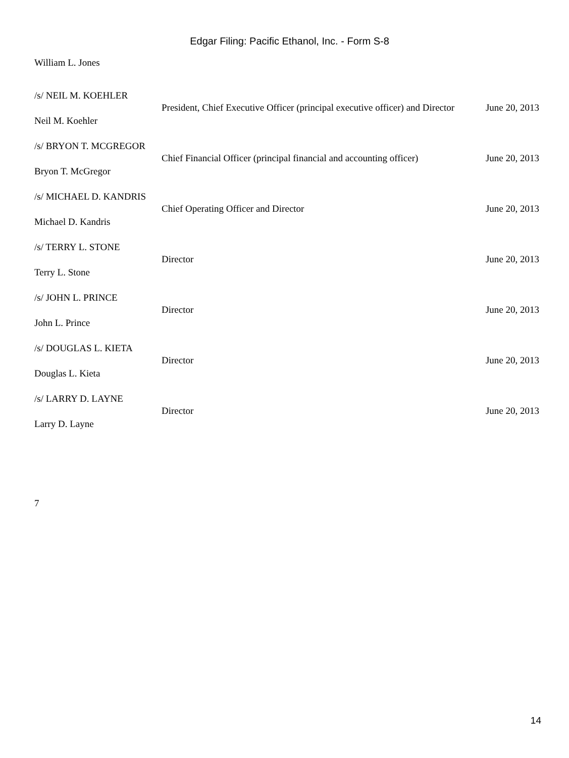Edgar Filing: Pacific Ethanol, Inc. - Form S-8
William L. Jones
| /s/ NEIL M. KOEHLER Neil M. Koehler | President, Chief Executive Officer (principal executive officer) and Director | June 20, 2013 |
| /s/ BRYON T. MCGREGOR Bryon T. McGregor | Chief Financial Officer (principal financial and accounting officer) | June 20, 2013 |
| /s/ MICHAEL D. KANDRIS Michael D. Kandris | Chief Operating Officer and Director | June 20, 2013 |
| /s/ TERRY L. STONE Terry L. Stone | Director | June 20, 2013 |
| /s/ JOHN L. PRINCE John L. Prince | Director | June 20, 2013 |
| /s/ DOUGLAS L. KIETA Douglas L. Kieta | Director | June 20, 2013 |
| /s/ LARRY D. LAYNE Larry D. Layne | Director | June 20, 2013 |
7
14